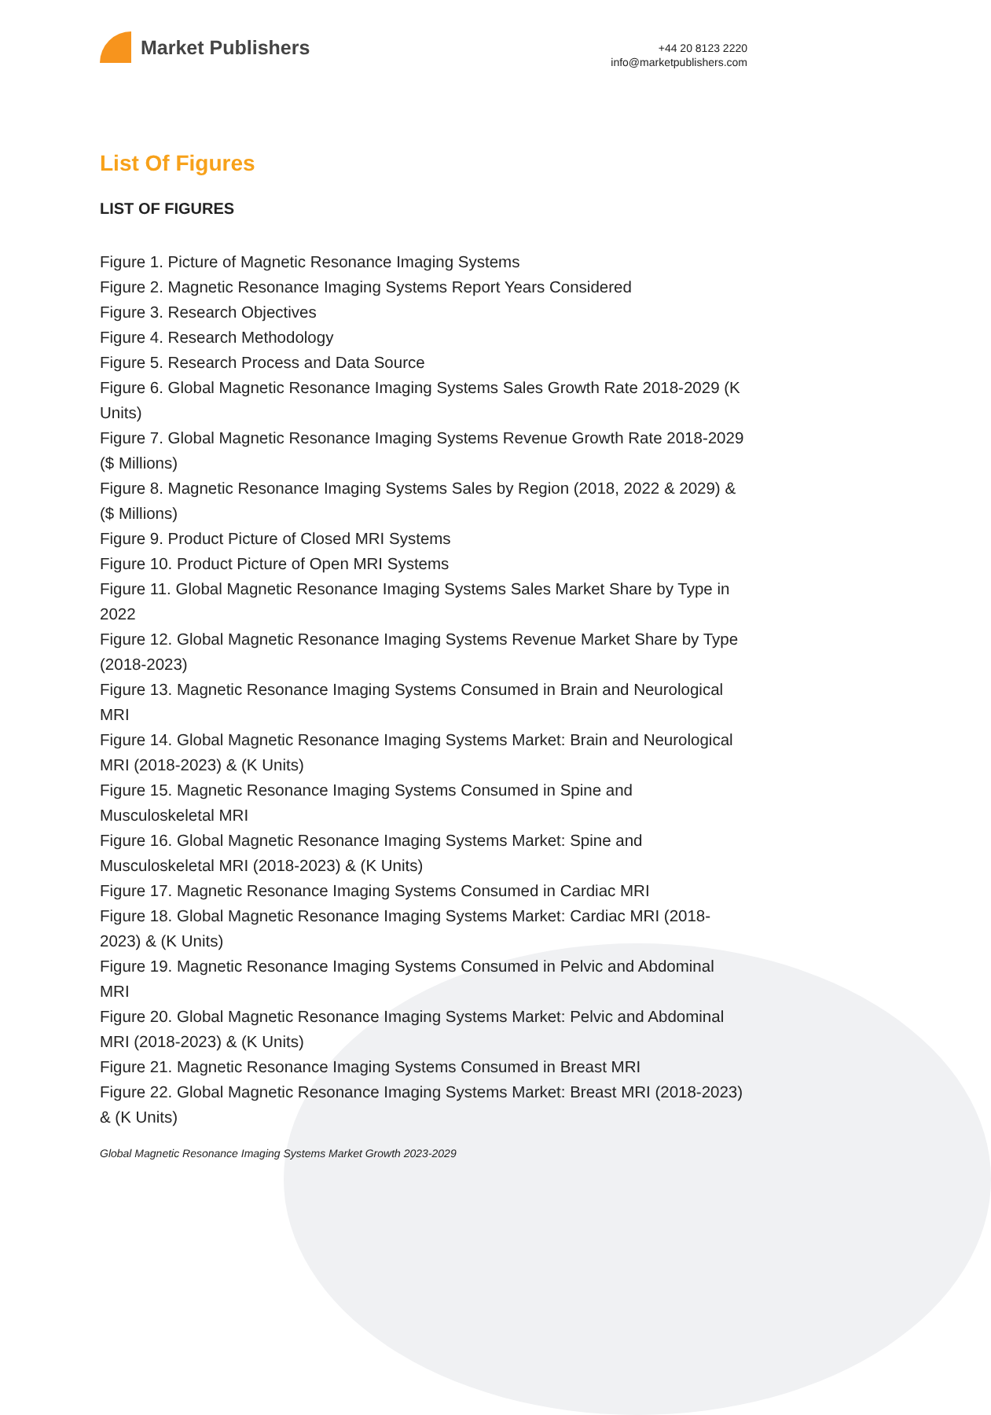Market Publishers
+44 20 8123 2220
info@marketpublishers.com
List Of Figures
LIST OF FIGURES
Figure 1. Picture of Magnetic Resonance Imaging Systems
Figure 2. Magnetic Resonance Imaging Systems Report Years Considered
Figure 3. Research Objectives
Figure 4. Research Methodology
Figure 5. Research Process and Data Source
Figure 6. Global Magnetic Resonance Imaging Systems Sales Growth Rate 2018-2029 (K Units)
Figure 7. Global Magnetic Resonance Imaging Systems Revenue Growth Rate 2018-2029 ($ Millions)
Figure 8. Magnetic Resonance Imaging Systems Sales by Region (2018, 2022 & 2029) & ($ Millions)
Figure 9. Product Picture of Closed MRI Systems
Figure 10. Product Picture of Open MRI Systems
Figure 11. Global Magnetic Resonance Imaging Systems Sales Market Share by Type in 2022
Figure 12. Global Magnetic Resonance Imaging Systems Revenue Market Share by Type (2018-2023)
Figure 13. Magnetic Resonance Imaging Systems Consumed in Brain and Neurological MRI
Figure 14. Global Magnetic Resonance Imaging Systems Market: Brain and Neurological MRI (2018-2023) & (K Units)
Figure 15. Magnetic Resonance Imaging Systems Consumed in Spine and Musculoskeletal MRI
Figure 16. Global Magnetic Resonance Imaging Systems Market: Spine and Musculoskeletal MRI (2018-2023) & (K Units)
Figure 17. Magnetic Resonance Imaging Systems Consumed in Cardiac MRI
Figure 18. Global Magnetic Resonance Imaging Systems Market: Cardiac MRI (2018-2023) & (K Units)
Figure 19. Magnetic Resonance Imaging Systems Consumed in Pelvic and Abdominal MRI
Figure 20. Global Magnetic Resonance Imaging Systems Market: Pelvic and Abdominal MRI (2018-2023) & (K Units)
Figure 21. Magnetic Resonance Imaging Systems Consumed in Breast MRI
Figure 22. Global Magnetic Resonance Imaging Systems Market: Breast MRI (2018-2023) & (K Units)
Global Magnetic Resonance Imaging Systems Market Growth 2023-2029